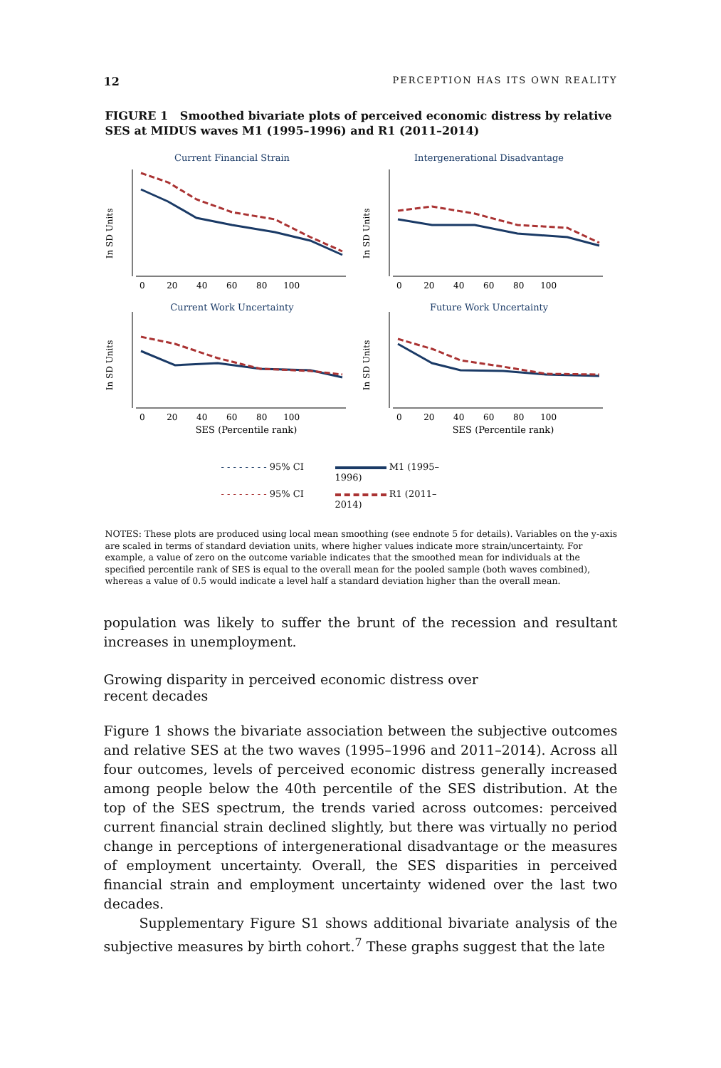12 PERCEPTION HAS ITS OWN REALITY
FIGURE 1 Smoothed bivariate plots of perceived economic distress by relative SES at MIDUS waves M1 (1995–1996) and R1 (2011–2014)
Current Financial Strain
In SD Units
0 20 40 60 80 100
Intergenerational Disadvantage
In SD Units
0 20 40 60 80 100
Current Work Uncertainty
In SD Units
0 20 40 60 80 100
SES (Percentile rank)
Future Work Uncertainty
In SD Units
0 20 40 60 80 100
SES (Percentile rank)
- - - - - - - - 95% CI
M1 (1995–1996)
- - - - - - - - 95% CI
R1 (2011–2014)
NOTES: These plots are produced using local mean smoothing (see endnote 5 for details). Variables on the y-axis are scaled in terms of standard deviation units, where higher values indicate more strain/uncertainty. For example, a value of zero on the outcome variable indicates that the smoothed mean for individuals at the specified percentile rank of SES is equal to the overall mean for the pooled sample (both waves combined), whereas a value of 0.5 would indicate a level half a standard deviation higher than the overall mean.
population was likely to suffer the brunt of the recession and resultant increases in unemployment.
Growing disparity in perceived economic distress over
recent decades
Figure 1 shows the bivariate association between the subjective outcomes and relative SES at the two waves (1995–1996 and 2011–2014). Across all four outcomes, levels of perceived economic distress generally increased among people below the 40th percentile of the SES distribution. At the top of the SES spectrum, the trends varied across outcomes: perceived current financial strain declined slightly, but there was virtually no period change in perceptions of intergenerational disadvantage or the measures of employment uncertainty. Overall, the SES disparities in perceived financial strain and employment uncertainty widened over the last two decades.
Supplementary Figure S1 shows additional bivariate analysis of the subjective measures by birth cohort.<sup>7</sup> These graphs suggest that the late